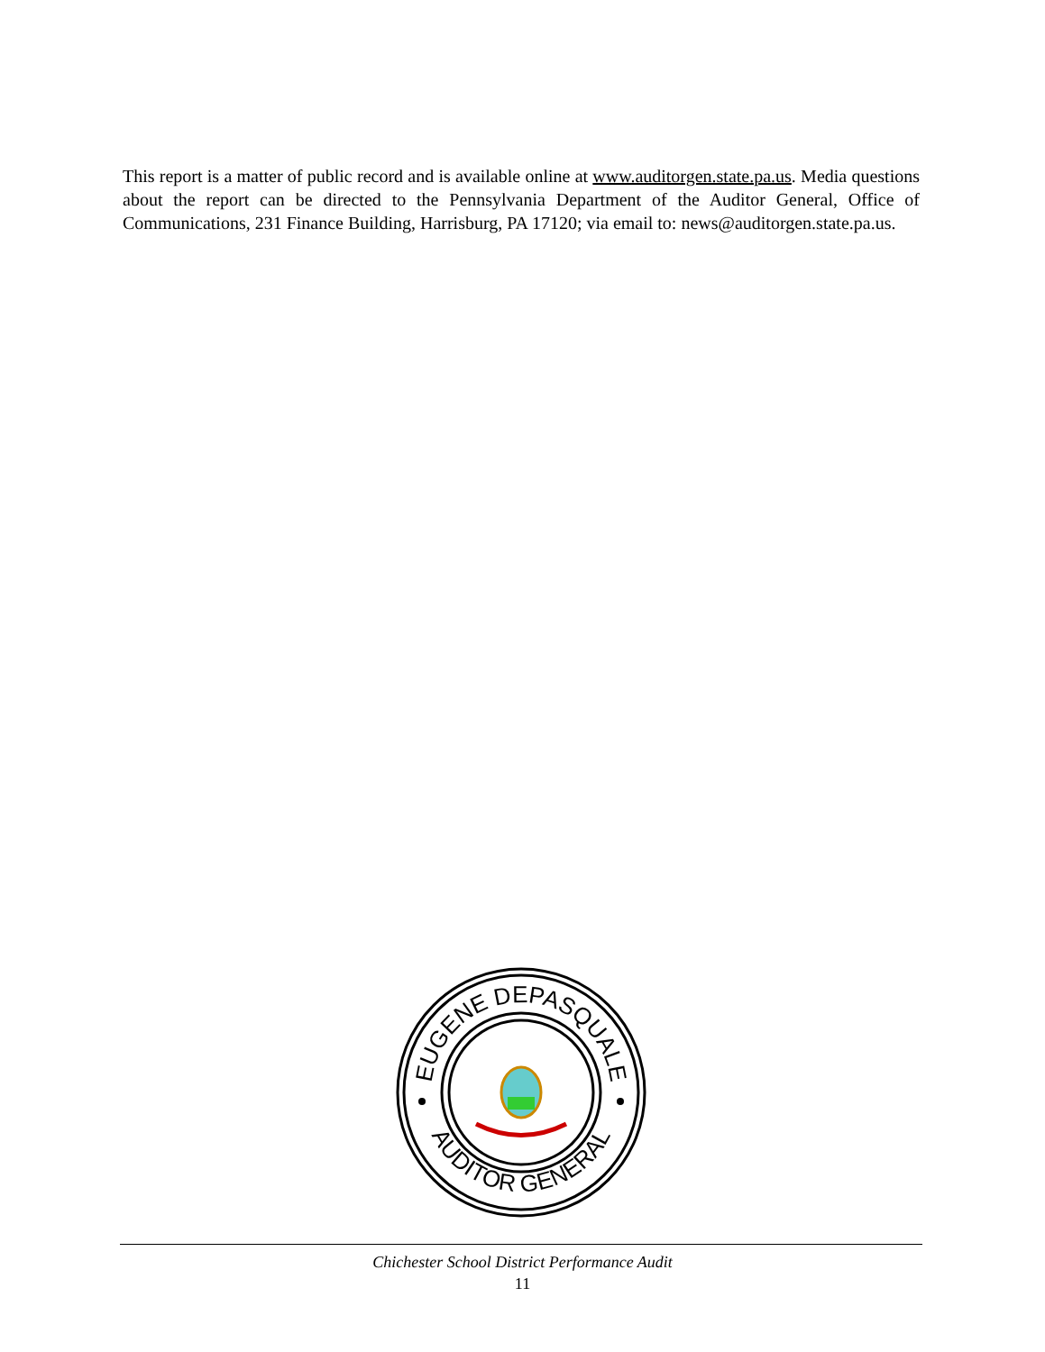This report is a matter of public record and is available online at www.auditorgen.state.pa.us. Media questions about the report can be directed to the Pennsylvania Department of the Auditor General, Office of Communications, 231 Finance Building, Harrisburg, PA 17120; via email to: news@auditorgen.state.pa.us.
EUGENE DEPASQUALE
AUDITOR GENERAL
Chichester School District Performance Audit
11